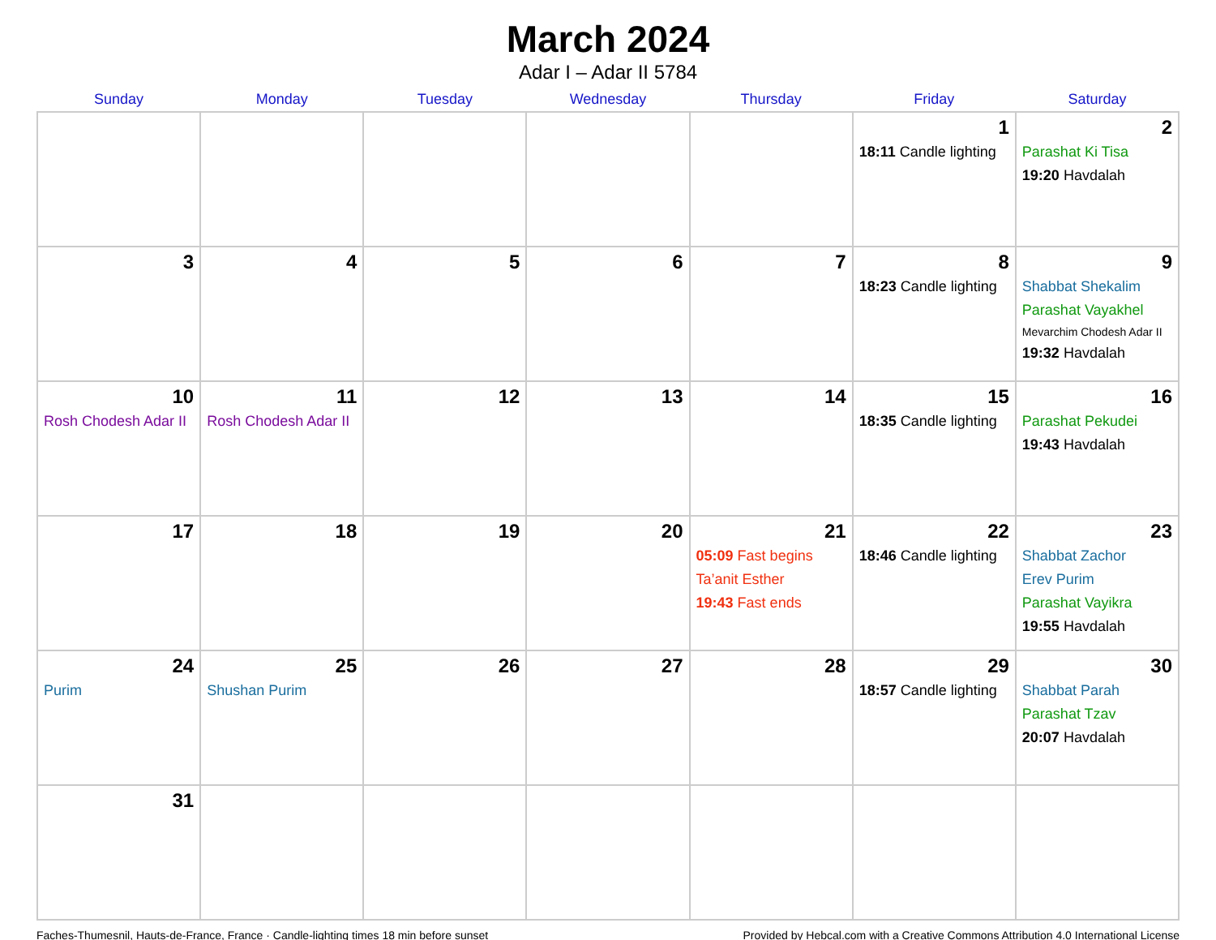March 2024
Adar I – Adar II 5784
| Sunday | Monday | Tuesday | Wednesday | Thursday | Friday | Saturday |
| --- | --- | --- | --- | --- | --- | --- |
| | | | | | 1 18:11 Candle lighting | 2 Parashat Ki Tisa 19:20 Havdalah |
| 3 | 4 | 5 | 6 | 7 | 8 18:23 Candle lighting | 9 Shabbat Shekalim Parashat Vayakhel Mevarchim Chodesh Adar II 19:32 Havdalah |
| 10 Rosh Chodesh Adar II | 11 Rosh Chodesh Adar II | 12 | 13 | 14 | 15 18:35 Candle lighting | 16 Parashat Pekudei 19:43 Havdalah |
| 17 | 18 | 19 | 20 | 21 05:09 Fast begins Ta’anit Esther 19:43 Fast ends | 22 18:46 Candle lighting | 23 Shabbat Zachor Erev Purim Parashat Vayikra 19:55 Havdalah |
| 24 Purim | 25 Shushan Purim | 26 | 27 | 28 | 29 18:57 Candle lighting | 30 Shabbat Parah Parashat Tzav 20:07 Havdalah |
| 31 | | | | | | |
Faches-Thumesnil, Hauts-de-France, France · Candle-lighting times 18 min before sunset Provided by Hebcal.com with a Creative Commons Attribution 4.0 International License